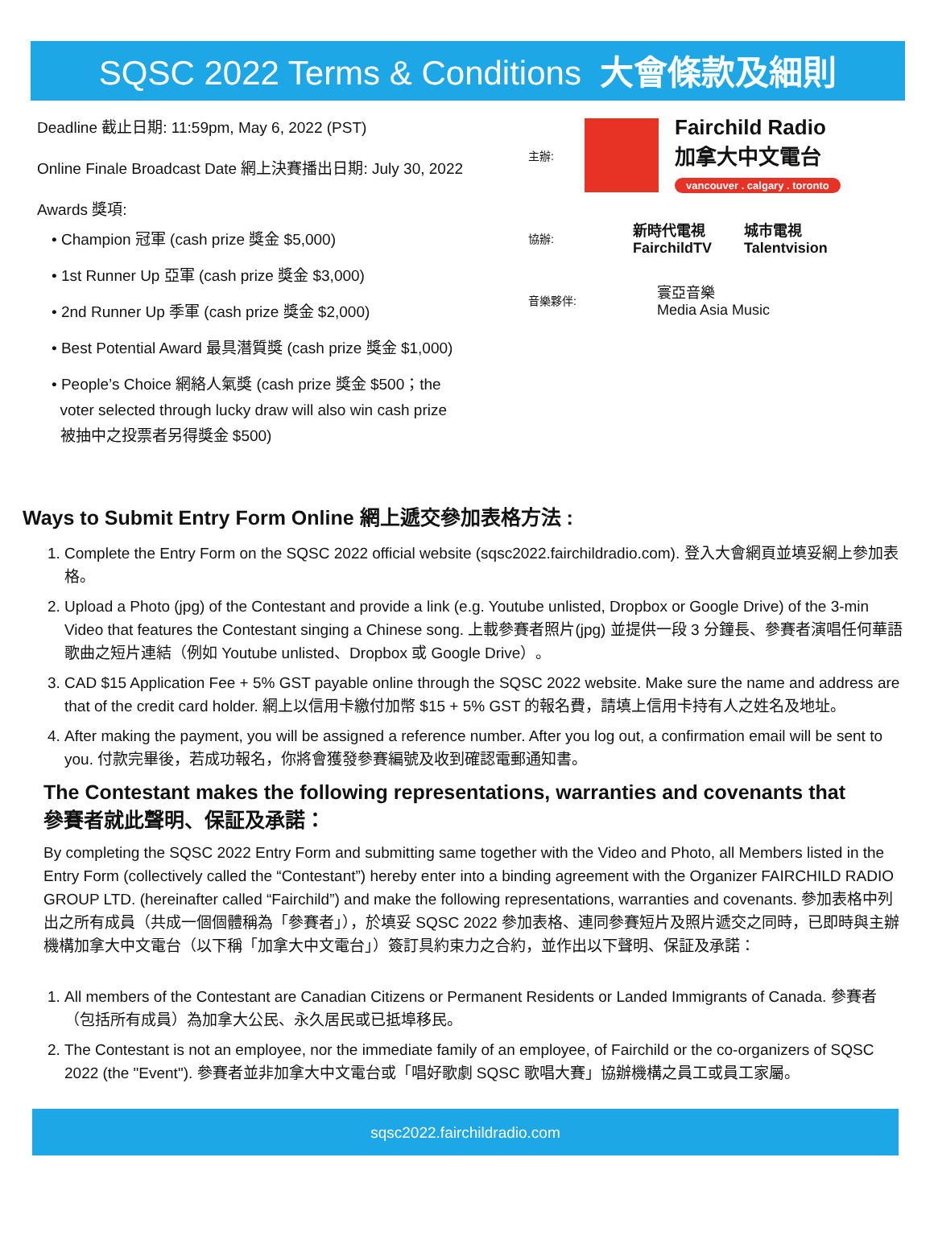SQSC 2022 Terms & Conditions 大會條款及細則
Deadline 截止日期: 11:59pm, May 6, 2022 (PST)
Online Finale Broadcast Date 網上決賽播出日期: July 30, 2022
Awards 獎項:
• Champion 冠軍 (cash prize 獎金 $5,000)
• 1st Runner Up 亞軍 (cash prize 獎金 $3,000)
• 2nd Runner Up 季軍 (cash prize 獎金 $2,000)
• Best Potential Award 最具潛質獎 (cash prize 獎金 $1,000)
• People’s Choice 網絡人氣獎 (cash prize 獎金 $500；the
voter selected through lucky draw will also win cash prize
被抽中之投票者另得獎金 $500)
主辦: Fairchild Radio
加拿大中文電台
vancouver . calgary . toronto
協辦: 新時代電視
FairchildTV 城市電視
Talentvision
音樂夥伴: 寰亞音樂
Media Asia Music
Ways to Submit Entry Form Online 網上遞交參加表格方法 :
1. Complete the Entry Form on the SQSC 2022 official website (sqsc2022.fairchildradio.com). 登入大會網頁並填妥網上參加表格。
2. Upload a Photo (jpg) of the Contestant and provide a link (e.g. Youtube unlisted, Dropbox or Google Drive) of the 3-min Video that features the Contestant singing a Chinese song. 上載參賽者照片(jpg) 並提供一段 3 分鐘長、參賽者演唱任何華語歌曲之短片連結（例如 Youtube unlisted、Dropbox 或 Google Drive）。
3. CAD $15 Application Fee + 5% GST payable online through the SQSC 2022 website. Make sure the name and address are that of the credit card holder. 網上以信用卡繳付加幣 $15 + 5% GST 的報名費，請填上信用卡持有人之姓名及地址。
4. After making the payment, you will be assigned a reference number. After you log out, a confirmation email will be sent to you. 付款完畢後，若成功報名，你將會獲發參賽編號及收到確認電郵通知書。
The Contestant makes the following representations, warranties and covenants that
參賽者就此聲明、保証及承諾：
By completing the SQSC 2022 Entry Form and submitting same together with the Video and Photo, all Members listed in the Entry Form (collectively called the “Contestant”) hereby enter into a binding agreement with the Organizer FAIRCHILD RADIO GROUP LTD. (hereinafter called “Fairchild”) and make the following representations, warranties and covenants. 參加表格中列出之所有成員（共成一個個體稱為「參賽者」），於填妥 SQSC 2022 參加表格、連同參賽短片及照片遞交之同時，已即時與主辦機構加拿大中文電台（以下稱「加拿大中文電台」）簽訂具約束力之合約，並作出以下聲明、保証及承諾：
1. All members of the Contestant are Canadian Citizens or Permanent Residents or Landed Immigrants of Canada. 參賽者（包括所有成員）為加拿大公民、永久居民或已抵埠移民。
2. The Contestant is not an employee, nor the immediate family of an employee, of Fairchild or the co-organizers of SQSC 2022 (the "Event"). 參賽者並非加拿大中文電台或「唱好歌劇 SQSC 歌唱大賽」協辦機構之員工或員工家屬。
sqsc2022.fairchildradio.com